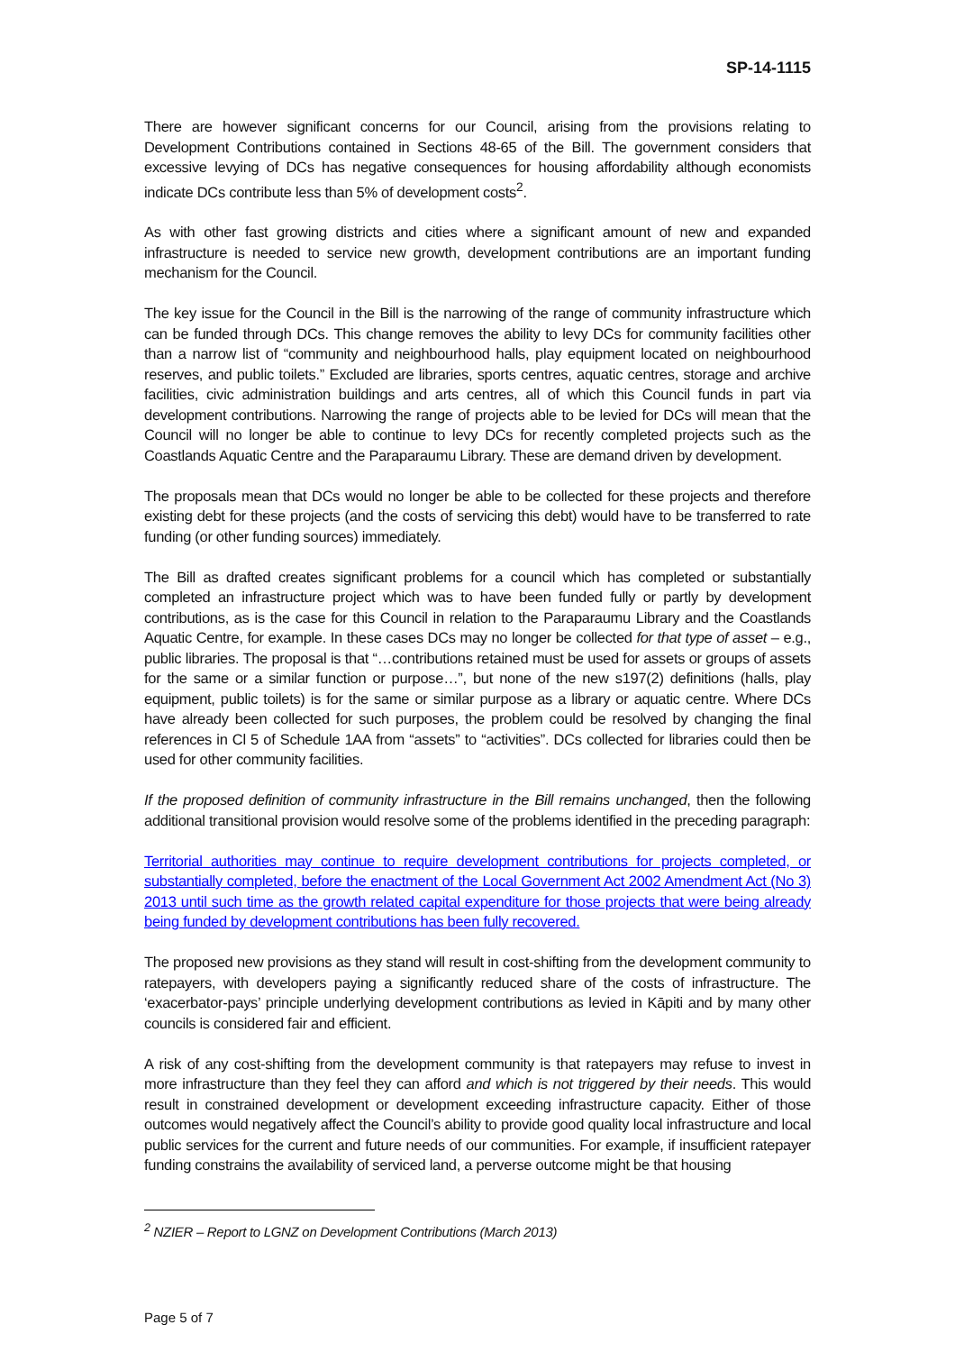SP-14-1115
There are however significant concerns for our Council, arising from the provisions relating to Development Contributions contained in Sections 48-65 of the Bill. The government considers that excessive levying of DCs has negative consequences for housing affordability although economists indicate DCs contribute less than 5% of development costs<sup>2</sup>.
As with other fast growing districts and cities where a significant amount of new and expanded infrastructure is needed to service new growth, development contributions are an important funding mechanism for the Council.
The key issue for the Council in the Bill is the narrowing of the range of community infrastructure which can be funded through DCs. This change removes the ability to levy DCs for community facilities other than a narrow list of “community and neighbourhood halls, play equipment located on neighbourhood reserves, and public toilets.” Excluded are libraries, sports centres, aquatic centres, storage and archive facilities, civic administration buildings and arts centres, all of which this Council funds in part via development contributions. Narrowing the range of projects able to be levied for DCs will mean that the Council will no longer be able to continue to levy DCs for recently completed projects such as the Coastlands Aquatic Centre and the Paraparaumu Library. These are demand driven by development.
The proposals mean that DCs would no longer be able to be collected for these projects and therefore existing debt for these projects (and the costs of servicing this debt) would have to be transferred to rate funding (or other funding sources) immediately.
The Bill as drafted creates significant problems for a council which has completed or substantially completed an infrastructure project which was to have been funded fully or partly by development contributions, as is the case for this Council in relation to the Paraparaumu Library and the Coastlands Aquatic Centre, for example. In these cases DCs may no longer be collected for that type of asset – e.g., public libraries. The proposal is that “…contributions retained must be used for assets or groups of assets for the same or a similar function or purpose…”, but none of the new s197(2) definitions (halls, play equipment, public toilets) is for the same or similar purpose as a library or aquatic centre. Where DCs have already been collected for such purposes, the problem could be resolved by changing the final references in Cl 5 of Schedule 1AA from “assets” to “activities”. DCs collected for libraries could then be used for other community facilities.
If the proposed definition of community infrastructure in the Bill remains unchanged, then the following additional transitional provision would resolve some of the problems identified in the preceding paragraph:
Territorial authorities may continue to require development contributions for projects completed, or substantially completed, before the enactment of the Local Government Act 2002 Amendment Act (No 3) 2013 until such time as the growth related capital expenditure for those projects that were being already being funded by development contributions has been fully recovered.
The proposed new provisions as they stand will result in cost-shifting from the development community to ratepayers, with developers paying a significantly reduced share of the costs of infrastructure. The ‘exacerbator-pays’ principle underlying development contributions as levied in Kāpiti and by many other councils is considered fair and efficient.
A risk of any cost-shifting from the development community is that ratepayers may refuse to invest in more infrastructure than they feel they can afford and which is not triggered by their needs. This would result in constrained development or development exceeding infrastructure capacity. Either of those outcomes would negatively affect the Council’s ability to provide good quality local infrastructure and local public services for the current and future needs of our communities. For example, if insufficient ratepayer funding constrains the availability of serviced land, a perverse outcome might be that housing
<sup>2</sup> NZIER – Report to LGNZ on Development Contributions (March 2013)
Page 5 of 7